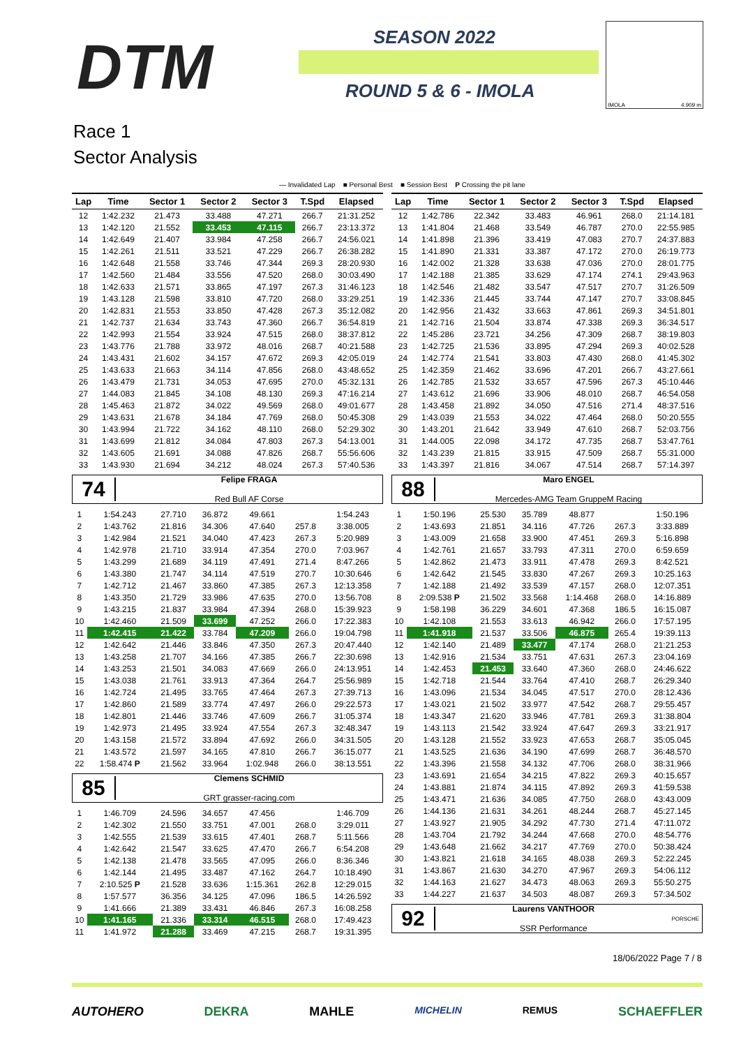DTM SEASON 2022
ROUND 5 & 6 - IMOLA
IMOLA 4.909 m
Race 1
Sector Analysis
— Invalidated Lap ■ Personal Best ■ Session Best P Crossing the pit lane
| Lap | Time | Sector 1 | Sector 2 | Sector 3 | T.Spd | Elapsed |
| --- | --- | --- | --- | --- | --- | --- |
| 12 | 1:42.232 | 21.473 | 33.488 | 47.271 | 266.7 | 21:31.252 |
| 13 | 1:42.120 | 21.552 | 33.453 | 47.115 | 266.7 | 23:13.372 |
| 14 | 1:42.649 | 21.407 | 33.984 | 47.258 | 266.7 | 24:56.021 |
| 15 | 1:42.261 | 21.511 | 33.521 | 47.229 | 266.7 | 26:38.282 |
| 16 | 1:42.648 | 21.558 | 33.746 | 47.344 | 269.3 | 28:20.930 |
| 17 | 1:42.560 | 21.484 | 33.556 | 47.520 | 268.0 | 30:03.490 |
| 18 | 1:42.633 | 21.571 | 33.865 | 47.197 | 267.3 | 31:46.123 |
| 19 | 1:43.128 | 21.598 | 33.810 | 47.720 | 268.0 | 33:29.251 |
| 20 | 1:42.831 | 21.553 | 33.850 | 47.428 | 267.3 | 35:12.082 |
| 21 | 1:42.737 | 21.634 | 33.743 | 47.360 | 266.7 | 36:54.819 |
| 22 | 1:42.993 | 21.554 | 33.924 | 47.515 | 268.0 | 38:37.812 |
| 23 | 1:43.776 | 21.788 | 33.972 | 48.016 | 268.7 | 40:21.588 |
| 24 | 1:43.431 | 21.602 | 34.157 | 47.672 | 269.3 | 42:05.019 |
| 25 | 1:43.633 | 21.663 | 34.114 | 47.856 | 268.0 | 43:48.652 |
| 26 | 1:43.479 | 21.731 | 34.053 | 47.695 | 270.0 | 45:32.131 |
| 27 | 1:44.083 | 21.845 | 34.108 | 48.130 | 269.3 | 47:16.214 |
| 28 | 1:45.463 | 21.872 | 34.022 | 49.569 | 268.0 | 49:01.677 |
| 29 | 1:43.631 | 21.678 | 34.184 | 47.769 | 268.0 | 50:45.308 |
| 30 | 1:43.994 | 21.722 | 34.162 | 48.110 | 268.0 | 52:29.302 |
| 31 | 1:43.699 | 21.812 | 34.084 | 47.803 | 267.3 | 54:13.001 |
| 32 | 1:43.605 | 21.691 | 34.088 | 47.826 | 268.7 | 55:56.606 |
| 33 | 1:43.930 | 21.694 | 34.212 | 48.024 | 267.3 | 57:40.536 |
74
Felipe FRAGA
Red Bull AF Corse
| 1 | 1:54.243 | 27.710 | 36.872 | 49.661 | | 1:54.243 |
| 2 | 1:43.762 | 21.816 | 34.306 | 47.640 | 257.8 | 3:38.005 |
| 3 | 1:42.984 | 21.521 | 34.040 | 47.423 | 267.3 | 5:20.989 |
| 4 | 1:42.978 | 21.710 | 33.914 | 47.354 | 270.0 | 7:03.967 |
| 5 | 1:43.299 | 21.689 | 34.119 | 47.491 | 271.4 | 8:47.266 |
| 6 | 1:43.380 | 21.747 | 34.114 | 47.519 | 270.7 | 10:30.646 |
| 7 | 1:42.712 | 21.467 | 33.860 | 47.385 | 267.3 | 12:13.358 |
| 8 | 1:43.350 | 21.729 | 33.986 | 47.635 | 270.0 | 13:56.708 |
| 9 | 1:43.215 | 21.837 | 33.984 | 47.394 | 268.0 | 15:39.923 |
| 10 | 1:42.460 | 21.509 | 33.699 | 47.252 | 266.0 | 17:22.383 |
| 11 | 1:42.415 | 21.422 | 33.784 | 47.209 | 266.0 | 19:04.798 |
| 12 | 1:42.642 | 21.446 | 33.846 | 47.350 | 267.3 | 20:47.440 |
| 13 | 1:43.258 | 21.707 | 34.166 | 47.385 | 266.7 | 22:30.698 |
| 14 | 1:43.253 | 21.501 | 34.083 | 47.669 | 266.0 | 24:13.951 |
| 15 | 1:43.038 | 21.761 | 33.913 | 47.364 | 264.7 | 25:56.989 |
| 16 | 1:42.724 | 21.495 | 33.765 | 47.464 | 267.3 | 27:39.713 |
| 17 | 1:42.860 | 21.589 | 33.774 | 47.497 | 266.0 | 29:22.573 |
| 18 | 1:42.801 | 21.446 | 33.746 | 47.609 | 266.7 | 31:05.374 |
| 19 | 1:42.973 | 21.495 | 33.924 | 47.554 | 267.3 | 32:48.347 |
| 20 | 1:43.158 | 21.572 | 33.894 | 47.692 | 266.0 | 34:31.505 |
| 21 | 1:43.572 | 21.597 | 34.165 | 47.810 | 266.7 | 36:15.077 |
| 22 | 1:58.474 P | 21.562 | 33.964 | 1:02.948 | 266.0 | 38:13.551 |
85
Clemens SCHMID
GRT grasser-racing.com
| 1 | 1:46.709 | 24.596 | 34.657 | 47.456 | | 1:46.709 |
| 2 | 1:42.302 | 21.550 | 33.751 | 47.001 | 268.0 | 3:29.011 |
| 3 | 1:42.555 | 21.539 | 33.615 | 47.401 | 268.7 | 5:11.566 |
| 4 | 1:42.642 | 21.547 | 33.625 | 47.470 | 266.7 | 6:54.208 |
| 5 | 1:42.138 | 21.478 | 33.565 | 47.095 | 266.0 | 8:36.346 |
| 6 | 1:42.144 | 21.495 | 33.487 | 47.162 | 264.7 | 10:18.490 |
| 7 | 2:10.525 P | 21.528 | 33.636 | 1:15.361 | 262.8 | 12:29.015 |
| 8 | 1:57.577 | 36.356 | 34.125 | 47.096 | 186.5 | 14:26.592 |
| 9 | 1:41.666 | 21.389 | 33.431 | 46.846 | 267.3 | 16:08.258 |
| 10 | 1:41.165 | 21.336 | 33.314 | 46.515 | 268.0 | 17:49.423 |
| 11 | 1:41.972 | 21.288 | 33.469 | 47.215 | 268.7 | 19:31.395 |
| Lap | Time | Sector 1 | Sector 2 | Sector 3 | T.Spd | Elapsed |
| --- | --- | --- | --- | --- | --- | --- |
| 12 | 1:42.786 | 22.342 | 33.483 | 46.961 | 268.0 | 21:14.181 |
| 13 | 1:41.804 | 21.468 | 33.549 | 46.787 | 270.0 | 22:55.985 |
| 14 | 1:41.898 | 21.396 | 33.419 | 47.083 | 270.7 | 24:37.883 |
| 15 | 1:41.890 | 21.331 | 33.387 | 47.172 | 270.0 | 26:19.773 |
| 16 | 1:42.002 | 21.328 | 33.638 | 47.036 | 270.0 | 28:01.775 |
| 17 | 1:42.188 | 21.385 | 33.629 | 47.174 | 274.1 | 29:43.963 |
| 18 | 1:42.546 | 21.482 | 33.547 | 47.517 | 270.7 | 31:26.509 |
| 19 | 1:42.336 | 21.445 | 33.744 | 47.147 | 270.7 | 33:08.845 |
| 20 | 1:42.956 | 21.432 | 33.663 | 47.861 | 269.3 | 34:51.801 |
| 21 | 1:42.716 | 21.504 | 33.874 | 47.338 | 269.3 | 36:34.517 |
| 22 | 1:45.286 | 23.721 | 34.256 | 47.309 | 268.7 | 38:19.803 |
| 23 | 1:42.725 | 21.536 | 33.895 | 47.294 | 269.3 | 40:02.528 |
| 24 | 1:42.774 | 21.541 | 33.803 | 47.430 | 268.0 | 41:45.302 |
| 25 | 1:42.359 | 21.462 | 33.696 | 47.201 | 266.7 | 43:27.661 |
| 26 | 1:42.785 | 21.532 | 33.657 | 47.596 | 267.3 | 45:10.446 |
| 27 | 1:43.612 | 21.696 | 33.906 | 48.010 | 268.7 | 46:54.058 |
| 28 | 1:43.458 | 21.892 | 34.050 | 47.516 | 271.4 | 48:37.516 |
| 29 | 1:43.039 | 21.553 | 34.022 | 47.464 | 268.0 | 50:20.555 |
| 30 | 1:43.201 | 21.642 | 33.949 | 47.610 | 268.7 | 52:03.756 |
| 31 | 1:44.005 | 22.098 | 34.172 | 47.735 | 268.7 | 53:47.761 |
| 32 | 1:43.239 | 21.815 | 33.915 | 47.509 | 268.7 | 55:31.000 |
| 33 | 1:43.397 | 21.816 | 34.067 | 47.514 | 268.7 | 57:14.397 |
88
Maro ENGEL
Mercedes-AMG Team GruppeM Racing
| 1 | 1:50.196 | 25.530 | 35.789 | 48.877 | | 1:50.196 |
| 2 | 1:43.693 | 21.851 | 34.116 | 47.726 | 267.3 | 3:33.889 |
| 3 | 1:43.009 | 21.658 | 33.900 | 47.451 | 269.3 | 5:16.898 |
| 4 | 1:42.761 | 21.657 | 33.793 | 47.311 | 270.0 | 6:59.659 |
| 5 | 1:42.862 | 21.473 | 33.911 | 47.478 | 269.3 | 8:42.521 |
| 6 | 1:42.642 | 21.545 | 33.830 | 47.267 | 269.3 | 10:25.163 |
| 7 | 1:42.188 | 21.492 | 33.539 | 47.157 | 268.0 | 12:07.351 |
| 8 | 2:09.538 P | 21.502 | 33.568 | 1:14.468 | 268.0 | 14:16.889 |
| 9 | 1:58.198 | 36.229 | 34.601 | 47.368 | 186.5 | 16:15.087 |
| 10 | 1:42.108 | 21.553 | 33.613 | 46.942 | 266.0 | 17:57.195 |
| 11 | 1:41.918 | 21.537 | 33.506 | 46.875 | 265.4 | 19:39.113 |
| 12 | 1:42.140 | 21.489 | 33.477 | 47.174 | 268.0 | 21:21.253 |
| 13 | 1:42.916 | 21.534 | 33.751 | 47.631 | 267.3 | 23:04.169 |
| 14 | 1:42.453 | 21.453 | 33.640 | 47.360 | 268.0 | 24:46.622 |
| 15 | 1:42.718 | 21.544 | 33.764 | 47.410 | 268.7 | 26:29.340 |
| 16 | 1:43.096 | 21.534 | 34.045 | 47.517 | 270.0 | 28:12.436 |
| 17 | 1:43.021 | 21.502 | 33.977 | 47.542 | 268.7 | 29:55.457 |
| 18 | 1:43.347 | 21.620 | 33.946 | 47.781 | 269.3 | 31:38.804 |
| 19 | 1:43.113 | 21.542 | 33.924 | 47.647 | 269.3 | 33:21.917 |
| 20 | 1:43.128 | 21.552 | 33.923 | 47.653 | 268.7 | 35:05.045 |
| 21 | 1:43.525 | 21.636 | 34.190 | 47.699 | 268.7 | 36:48.570 |
| 22 | 1:43.396 | 21.558 | 34.132 | 47.706 | 268.0 | 38:31.966 |
| 23 | 1:43.691 | 21.654 | 34.215 | 47.822 | 269.3 | 40:15.657 |
| 24 | 1:43.881 | 21.874 | 34.115 | 47.892 | 269.3 | 41:59.538 |
| 25 | 1:43.471 | 21.636 | 34.085 | 47.750 | 268.0 | 43:43.009 |
| 26 | 1:44.136 | 21.631 | 34.261 | 48.244 | 268.7 | 45:27.145 |
| 27 | 1:43.927 | 21.905 | 34.292 | 47.730 | 271.4 | 47:11.072 |
| 28 | 1:43.704 | 21.792 | 34.244 | 47.668 | 270.0 | 48:54.776 |
| 29 | 1:43.648 | 21.662 | 34.217 | 47.769 | 270.0 | 50:38.424 |
| 30 | 1:43.821 | 21.618 | 34.165 | 48.038 | 269.3 | 52:22.245 |
| 31 | 1:43.867 | 21.630 | 34.270 | 47.967 | 269.3 | 54:06.112 |
| 32 | 1:44.163 | 21.627 | 34.473 | 48.063 | 269.3 | 55:50.275 |
| 33 | 1:44.227 | 21.637 | 34.503 | 48.087 | 269.3 | 57:34.502 |
92
Laurens VANTHOOR
SSR Performance
PORSCHE
18/06/2022 Page 7 / 8
AUTOHERO DEKRA MAHLE MICHELIN REMUS SCHAEFFLER